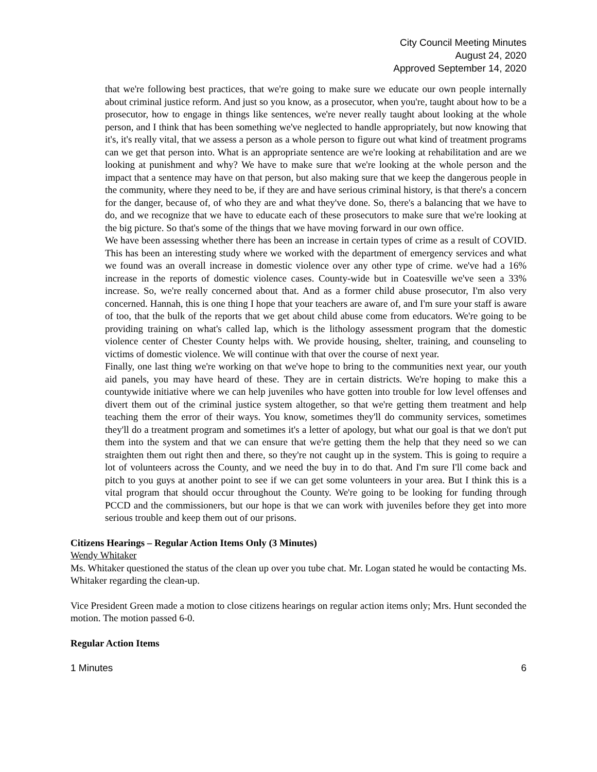City Council Meeting Minutes
August 24, 2020
Approved September 14, 2020
that we're following best practices, that we're going to make sure we educate our own people internally about criminal justice reform. And just so you know, as a prosecutor, when you're, taught about how to be a prosecutor, how to engage in things like sentences, we're never really taught about looking at the whole person, and I think that has been something we've neglected to handle appropriately, but now knowing that it's, it's really vital, that we assess a person as a whole person to figure out what kind of treatment programs can we get that person into. What is an appropriate sentence are we're looking at rehabilitation and are we looking at punishment and why? We have to make sure that we're looking at the whole person and the impact that a sentence may have on that person, but also making sure that we keep the dangerous people in the community, where they need to be, if they are and have serious criminal history, is that there's a concern for the danger, because of, of who they are and what they've done. So, there's a balancing that we have to do, and we recognize that we have to educate each of these prosecutors to make sure that we're looking at the big picture. So that's some of the things that we have moving forward in our own office.
We have been assessing whether there has been an increase in certain types of crime as a result of COVID. This has been an interesting study where we worked with the department of emergency services and what we found was an overall increase in domestic violence over any other type of crime. we've had a 16% increase in the reports of domestic violence cases. County-wide but in Coatesville we've seen a 33% increase. So, we're really concerned about that. And as a former child abuse prosecutor, I'm also very concerned. Hannah, this is one thing I hope that your teachers are aware of, and I'm sure your staff is aware of too, that the bulk of the reports that we get about child abuse come from educators. We're going to be providing training on what's called lap, which is the lithology assessment program that the domestic violence center of Chester County helps with. We provide housing, shelter, training, and counseling to victims of domestic violence. We will continue with that over the course of next year.
Finally, one last thing we're working on that we've hope to bring to the communities next year, our youth aid panels, you may have heard of these. They are in certain districts. We're hoping to make this a countywide initiative where we can help juveniles who have gotten into trouble for low level offenses and divert them out of the criminal justice system altogether, so that we're getting them treatment and help teaching them the error of their ways. You know, sometimes they'll do community services, sometimes they'll do a treatment program and sometimes it's a letter of apology, but what our goal is that we don't put them into the system and that we can ensure that we're getting them the help that they need so we can straighten them out right then and there, so they're not caught up in the system. This is going to require a lot of volunteers across the County, and we need the buy in to do that. And I'm sure I'll come back and pitch to you guys at another point to see if we can get some volunteers in your area. But I think this is a vital program that should occur throughout the County. We're going to be looking for funding through PCCD and the commissioners, but our hope is that we can work with juveniles before they get into more serious trouble and keep them out of our prisons.
Citizens Hearings – Regular Action Items Only (3 Minutes)
Wendy Whitaker
Ms. Whitaker questioned the status of the clean up over you tube chat. Mr. Logan stated he would be contacting Ms. Whitaker regarding the clean-up.
Vice President Green made a motion to close citizens hearings on regular action items only; Mrs. Hunt seconded the motion. The motion passed 6-0.
Regular Action Items
1 Minutes 6